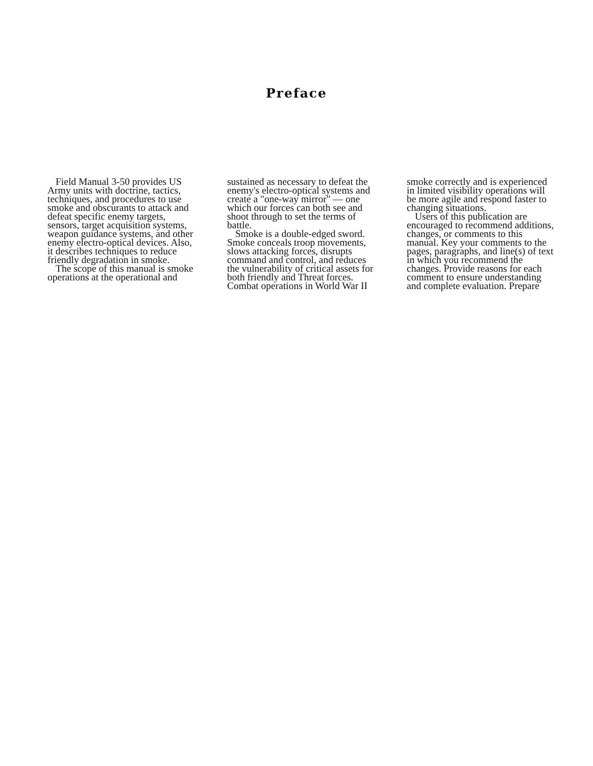Preface
Field Manual 3-50 provides US Army units with doctrine, tactics, techniques, and procedures to use smoke and obscurants to attack and defeat specific enemy targets, sensors, target acquisition systems, weapon guidance systems, and other enemy electro-optical devices. Also, it describes techniques to reduce friendly degradation in smoke.
The scope of this manual is smoke operations at the operational and
sustained as necessary to defeat the enemy's electro-optical systems and create a "one-way mirror" — one which our forces can both see and shoot through to set the terms of battle.
Smoke is a double-edged sword. Smoke conceals troop movements, slows attacking forces, disrupts command and control, and reduces the vulnerability of critical assets for both friendly and Threat forces. Combat operations in World War II
smoke correctly and is experienced in limited visibility operations will be more agile and respond faster to changing situations.
Users of this publication are encouraged to recommend additions, changes, or comments to this manual. Key your comments to the pages, paragraphs, and line(s) of text in which you recommend the changes. Provide reasons for each comment to ensure understanding and complete evaluation. Prepare